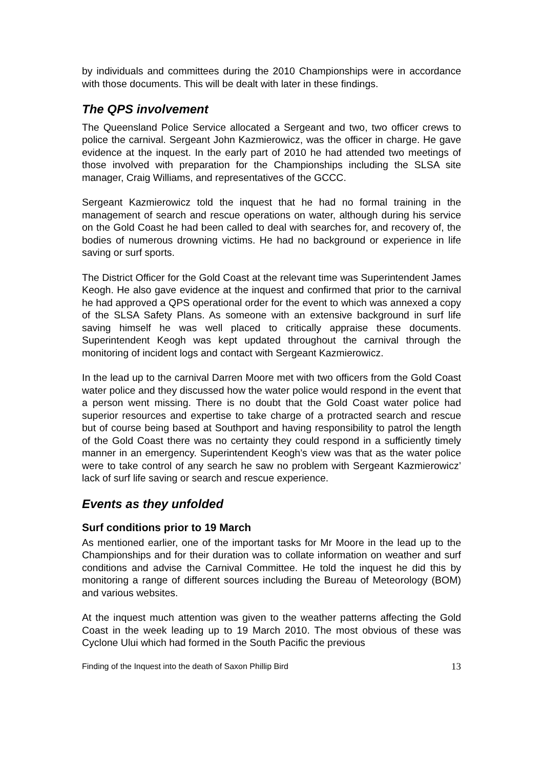by individuals and committees during the 2010 Championships were in accordance with those documents. This will be dealt with later in these findings.
The QPS involvement
The Queensland Police Service allocated a Sergeant and two, two officer crews to police the carnival. Sergeant John Kazmierowicz, was the officer in charge. He gave evidence at the inquest. In the early part of 2010 he had attended two meetings of those involved with preparation for the Championships including the SLSA site manager, Craig Williams, and representatives of the GCCC.
Sergeant Kazmierowicz told the inquest that he had no formal training in the management of search and rescue operations on water, although during his service on the Gold Coast he had been called to deal with searches for, and recovery of, the bodies of numerous drowning victims. He had no background or experience in life saving or surf sports.
The District Officer for the Gold Coast at the relevant time was Superintendent James Keogh. He also gave evidence at the inquest and confirmed that prior to the carnival he had approved a QPS operational order for the event to which was annexed a copy of the SLSA Safety Plans. As someone with an extensive background in surf life saving himself he was well placed to critically appraise these documents. Superintendent Keogh was kept updated throughout the carnival through the monitoring of incident logs and contact with Sergeant Kazmierowicz.
In the lead up to the carnival Darren Moore met with two officers from the Gold Coast water police and they discussed how the water police would respond in the event that a person went missing. There is no doubt that the Gold Coast water police had superior resources and expertise to take charge of a protracted search and rescue but of course being based at Southport and having responsibility to patrol the length of the Gold Coast there was no certainty they could respond in a sufficiently timely manner in an emergency. Superintendent Keogh’s view was that as the water police were to take control of any search he saw no problem with Sergeant Kazmierowicz’ lack of surf life saving or search and rescue experience.
Events as they unfolded
Surf conditions prior to 19 March
As mentioned earlier, one of the important tasks for Mr Moore in the lead up to the Championships and for their duration was to collate information on weather and surf conditions and advise the Carnival Committee. He told the inquest he did this by monitoring a range of different sources including the Bureau of Meteorology (BOM) and various websites.
At the inquest much attention was given to the weather patterns affecting the Gold Coast in the week leading up to 19 March 2010. The most obvious of these was Cyclone Ului which had formed in the South Pacific the previous
Finding of the Inquest into the death of Saxon Phillip Bird 13